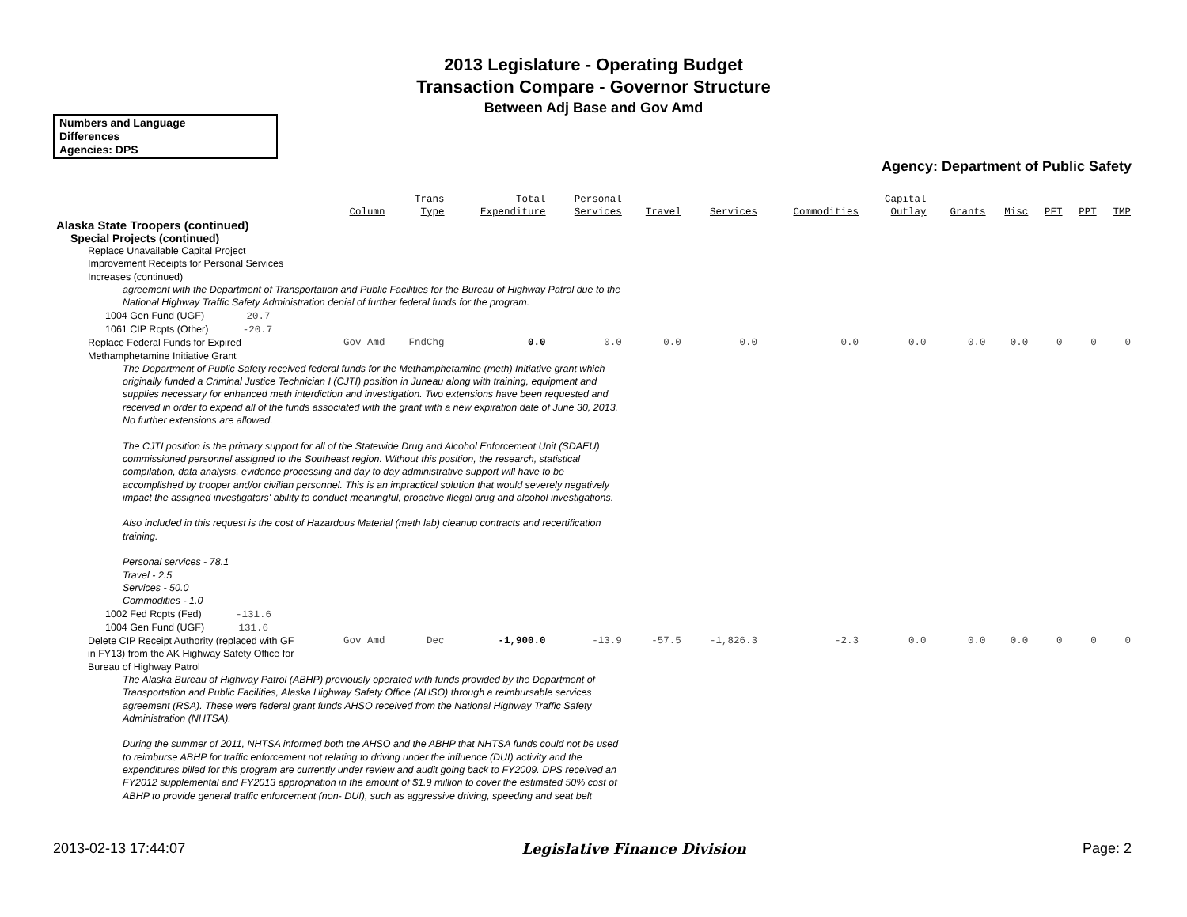2013 Legislature - Operating Budget
Transaction Compare - Governor Structure
Between Adj Base and Gov Amd
Numbers and Language
Differences
Agencies: DPS
Agency: Department of Public Safety
| | Column | Trans Type | Total Expenditure | Personal Services | Travel | Services | Commodities | Capital Outlay | Grants | Misc | PFT | PPT | TMP |
| --- | --- | --- | --- | --- | --- | --- | --- | --- | --- | --- | --- | --- | --- |
| Alaska State Troopers (continued) | | | | | | | | | | | | | |
| Special Projects (continued) | | | | | | | | | | | | | |
| Replace Unavailable Capital Project Improvement Receipts for Personal Services Increases (continued) | | | | | | | | | | | | | |
| agreement with the Department of Transportation and Public Facilities for the Bureau of Highway Patrol due to the National Highway Traffic Safety Administration denial of further federal funds for the program. | | | | | | | | | | | | | |
| 1004 Gen Fund (UGF) 20.7 | | | | | | | | | | | | | |
| 1061 CIP Rcpts (Other) -20.7 | | | | | | | | | | | | | |
| Replace Federal Funds for Expired Methamphetamine Initiative Grant | Gov Amd | FndChg | 0.0 | 0.0 | 0.0 | 0.0 | 0.0 | 0.0 | 0.0 | 0.0 | 0 | 0 | 0 |
| The Department of Public Safety received federal funds for the Methamphetamine (meth) Initiative grant which originally funded a Criminal Justice Technician I (CJTI) position in Juneau along with training, equipment and supplies necessary for enhanced meth interdiction and investigation. Two extensions have been requested and received in order to expend all of the funds associated with the grant with a new expiration date of June 30, 2013. No further extensions are allowed. The CJTI position is the primary support for all of the Statewide Drug and Alcohol Enforcement Unit (SDAEU) commissioned personnel assigned to the Southeast region. Without this position, the research, statistical compilation, data analysis, evidence processing and day to day administrative support will have to be accomplished by trooper and/or civilian personnel. This is an impractical solution that would severely negatively impact the assigned investigators' ability to conduct meaningful, proactive illegal drug and alcohol investigations. Also included in this request is the cost of Hazardous Material (meth lab) cleanup contracts and recertification training. Personal services - 78.1 Travel - 2.5 Services - 50.0 Commodities - 1.0 | | | | | | | | | | | | | |
| 1002 Fed Rcpts (Fed) -131.6 | | | | | | | | | | | | | |
| 1004 Gen Fund (UGF) 131.6 | | | | | | | | | | | | | |
| Delete CIP Receipt Authority (replaced with GF in FY13) from the AK Highway Safety Office for Bureau of Highway Patrol | Gov Amd | Dec | -1,900.0 | -13.9 | -57.5 | -1,826.3 | -2.3 | 0.0 | 0.0 | 0.0 | 0 | 0 | 0 |
| The Alaska Bureau of Highway Patrol (ABHP) previously operated with funds provided by the Department of Transportation and Public Facilities, Alaska Highway Safety Office (AHSO) through a reimbursable services agreement (RSA). These were federal grant funds AHSO received from the National Highway Traffic Safety Administration (NHTSA). During the summer of 2011, NHTSA informed both the AHSO and the ABHP that NHTSA funds could not be used to reimburse ABHP for traffic enforcement not relating to driving under the influence (DUI) activity and the expenditures billed for this program are currently under review and audit going back to FY2009. DPS received an FY2012 supplemental and FY2013 appropriation in the amount of $1.9 million to cover the estimated 50% cost of ABHP to provide general traffic enforcement (non- DUI), such as aggressive driving, speeding and seat belt | | | | | | | | | | | | | |
2013-02-13 17:44:07 Legislative Finance Division Page: 2